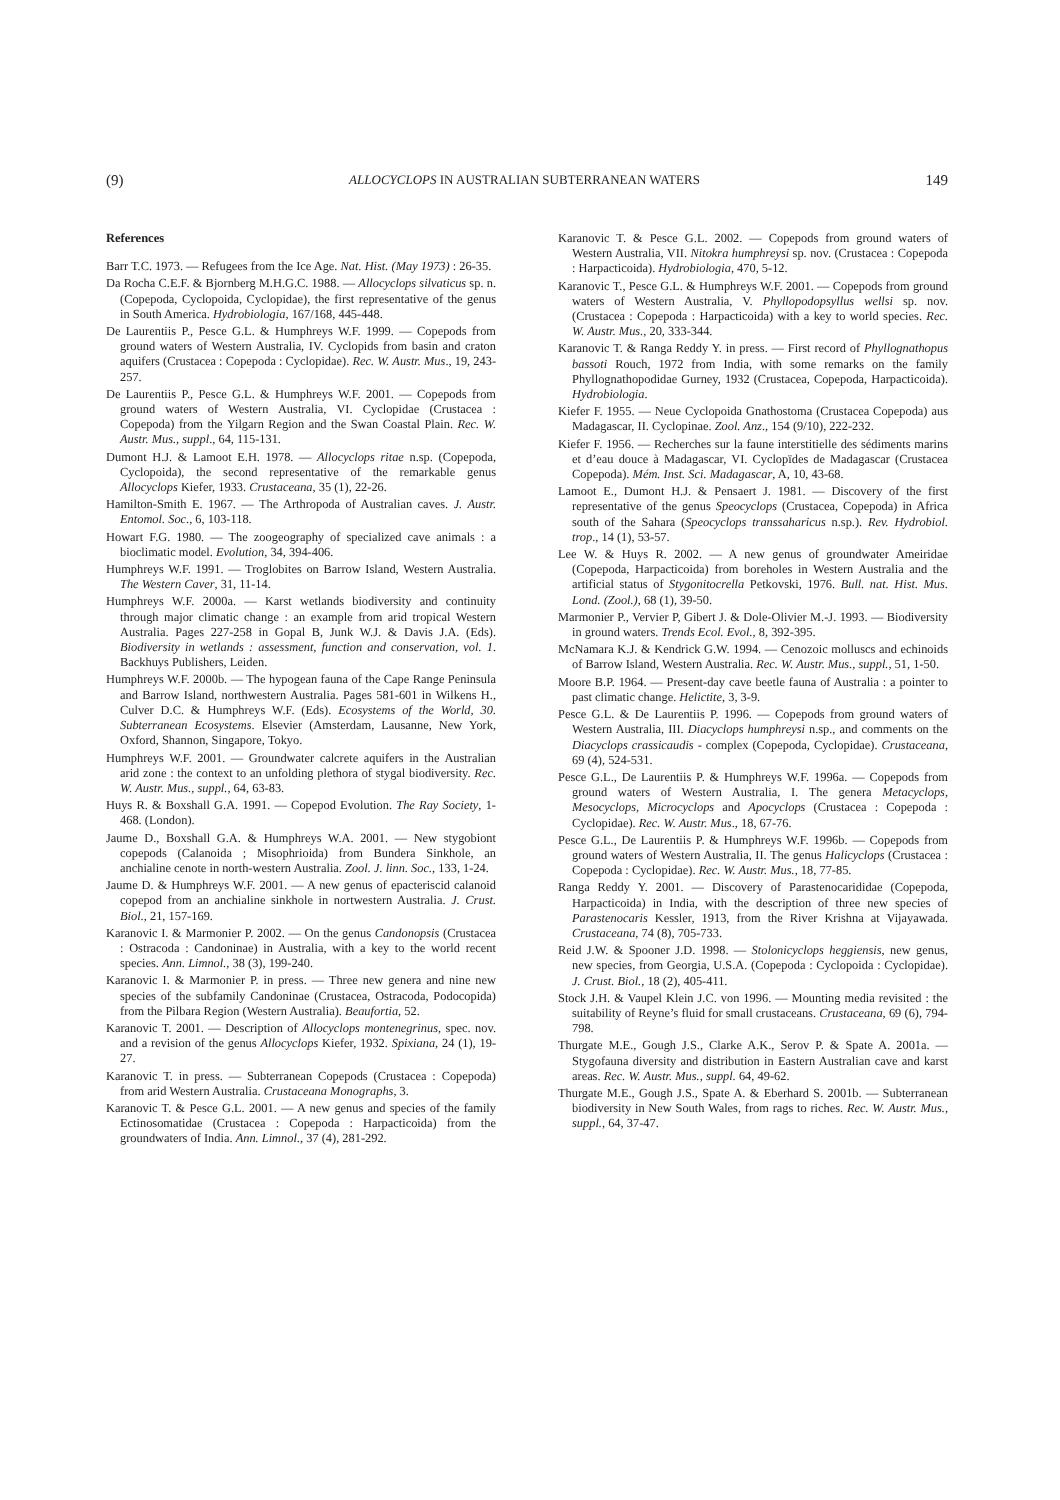(9) ALLOCYCLOPS IN AUSTRALIAN SUBTERRANEAN WATERS 149
References
Barr T.C. 1973. — Refugees from the Ice Age. Nat. Hist. (May 1973) : 26-35.
Da Rocha C.E.F. & Bjornberg M.H.G.C. 1988. — Allocyclops silvaticus sp. n. (Copepoda, Cyclopoida, Cyclopidae), the first representative of the genus in South America. Hydrobiologia, 167/168, 445-448.
De Laurentiis P., Pesce G.L. & Humphreys W.F. 1999. — Copepods from ground waters of Western Australia, IV. Cyclopids from basin and craton aquifers (Crustacea : Copepoda : Cyclopidae). Rec. W. Austr. Mus., 19, 243-257.
De Laurentiis P., Pesce G.L. & Humphreys W.F. 2001. — Copepods from ground waters of Western Australia, VI. Cyclopidae (Crustacea : Copepoda) from the Yilgarn Region and the Swan Coastal Plain. Rec. W. Austr. Mus., suppl., 64, 115-131.
Dumont H.J. & Lamoot E.H. 1978. — Allocyclops ritae n.sp. (Copepoda, Cyclopoida), the second representative of the remarkable genus Allocyclops Kiefer, 1933. Crustaceana, 35 (1), 22-26.
Hamilton-Smith E. 1967. — The Arthropoda of Australian caves. J. Austr. Entomol. Soc., 6, 103-118.
Howart F.G. 1980. — The zoogeography of specialized cave animals : a bioclimatic model. Evolution, 34, 394-406.
Humphreys W.F. 1991. — Troglobites on Barrow Island, Western Australia. The Western Caver, 31, 11-14.
Humphreys W.F. 2000a. — Karst wetlands biodiversity and continuity through major climatic change : an example from arid tropical Western Australia. Pages 227-258 in Gopal B, Junk W.J. & Davis J.A. (Eds). Biodiversity in wetlands : assessment, function and conservation, vol. 1. Backhuys Publishers, Leiden.
Humphreys W.F. 2000b. — The hypogean fauna of the Cape Range Peninsula and Barrow Island, northwestern Australia. Pages 581-601 in Wilkens H., Culver D.C. & Humphreys W.F. (Eds). Ecosystems of the World, 30. Subterranean Ecosystems. Elsevier (Amsterdam, Lausanne, New York, Oxford, Shannon, Singapore, Tokyo.
Humphreys W.F. 2001. — Groundwater calcrete aquifers in the Australian arid zone : the context to an unfolding plethora of stygal biodiversity. Rec. W. Austr. Mus., suppl., 64, 63-83.
Huys R. & Boxshall G.A. 1991. — Copepod Evolution. The Ray Society, 1-468. (London).
Jaume D., Boxshall G.A. & Humphreys W.A. 2001. — New stygobiont copepods (Calanoida ; Misophrioida) from Bundera Sinkhole, an anchialine cenote in north-western Australia. Zool. J. linn. Soc., 133, 1-24.
Jaume D. & Humphreys W.F. 2001. — A new genus of epacteriscid calanoid copepod from an anchialine sinkhole in nortwestern Australia. J. Crust. Biol., 21, 157-169.
Karanovic I. & Marmonier P. 2002. — On the genus Candonopsis (Crustacea : Ostracoda : Candoninae) in Australia, with a key to the world recent species. Ann. Limnol., 38 (3), 199-240.
Karanovic I. & Marmonier P. in press. — Three new genera and nine new species of the subfamily Candoninae (Crustacea, Ostracoda, Podocopida) from the Pilbara Region (Western Australia). Beaufortia, 52.
Karanovic T. 2001. — Description of Allocyclops montenegrinus, spec. nov. and a revision of the genus Allocyclops Kiefer, 1932. Spixiana, 24 (1), 19-27.
Karanovic T. in press. — Subterranean Copepods (Crustacea : Copepoda) from arid Western Australia. Crustaceana Monographs, 3.
Karanovic T. & Pesce G.L. 2001. — A new genus and species of the family Ectinosomatidae (Crustacea : Copepoda : Harpacticoida) from the groundwaters of India. Ann. Limnol., 37 (4), 281-292.
Karanovic T. & Pesce G.L. 2002. — Copepods from ground waters of Western Australia, VII. Nitokra humphreysi sp. nov. (Crustacea : Copepoda : Harpacticoida). Hydrobiologia, 470, 5-12.
Karanovic T., Pesce G.L. & Humphreys W.F. 2001. — Copepods from ground waters of Western Australia, V. Phyllopodopsyllus wellsi sp. nov. (Crustacea : Copepoda : Harpacticoida) with a key to world species. Rec. W. Austr. Mus., 20, 333-344.
Karanovic T. & Ranga Reddy Y. in press. — First record of Phyllognathopus bassoti Rouch, 1972 from India, with some remarks on the family Phyllognathopodidae Gurney, 1932 (Crustacea, Copepoda, Harpacticoida). Hydrobiologia.
Kiefer F. 1955. — Neue Cyclopoida Gnathostoma (Crustacea Copepoda) aus Madagascar, II. Cyclopinae. Zool. Anz., 154 (9/10), 222-232.
Kiefer F. 1956. — Recherches sur la faune interstitielle des sédiments marins et d’eau douce à Madagascar, VI. Cyclopïdes de Madagascar (Crustacea Copepoda). Mém. Inst. Sci. Madagascar, A, 10, 43-68.
Lamoot E., Dumont H.J. & Pensaert J. 1981. — Discovery of the first representative of the genus Speocyclops (Crustacea, Copepoda) in Africa south of the Sahara (Speocyclops transsaharicus n.sp.). Rev. Hydrobiol. trop., 14 (1), 53-57.
Lee W. & Huys R. 2002. — A new genus of groundwater Ameiridae (Copepoda, Harpacticoida) from boreholes in Western Australia and the artificial status of Stygonitocrella Petkovski, 1976. Bull. nat. Hist. Mus. Lond. (Zool.), 68 (1), 39-50.
Marmonier P., Vervier P, Gibert J. & Dole-Olivier M.-J. 1993. — Biodiversity in ground waters. Trends Ecol. Evol., 8, 392-395.
McNamara K.J. & Kendrick G.W. 1994. — Cenozoic molluscs and echinoids of Barrow Island, Western Australia. Rec. W. Austr. Mus., suppl., 51, 1-50.
Moore B.P. 1964. — Present-day cave beetle fauna of Australia : a pointer to past climatic change. Helictite, 3, 3-9.
Pesce G.L. & De Laurentiis P. 1996. — Copepods from ground waters of Western Australia, III. Diacyclops humphreysi n.sp., and comments on the Diacyclops crassicaudis - complex (Copepoda, Cyclopidae). Crustaceana, 69 (4), 524-531.
Pesce G.L., De Laurentiis P. & Humphreys W.F. 1996a. — Copepods from ground waters of Western Australia, I. The genera Metacyclops, Mesocyclops, Microcyclops and Apocyclops (Crustacea : Copepoda : Cyclopidae). Rec. W. Austr. Mus., 18, 67-76.
Pesce G.L., De Laurentiis P. & Humphreys W.F. 1996b. — Copepods from ground waters of Western Australia, II. The genus Halicyclops (Crustacea : Copepoda : Cyclopidae). Rec. W. Austr. Mus., 18, 77-85.
Ranga Reddy Y. 2001. — Discovery of Parastenocarididae (Copepoda, Harpacticoida) in India, with the description of three new species of Parastenocaris Kessler, 1913, from the River Krishna at Vijayawada. Crustaceana, 74 (8), 705-733.
Reid J.W. & Spooner J.D. 1998. — Stolonicyclops heggiensis, new genus, new species, from Georgia, U.S.A. (Copepoda : Cyclopoida : Cyclopidae). J. Crust. Biol., 18 (2), 405-411.
Stock J.H. & Vaupel Klein J.C. von 1996. — Mounting media revisited : the suitability of Reyne’s fluid for small crustaceans. Crustaceana, 69 (6), 794-798.
Thurgate M.E., Gough J.S., Clarke A.K., Serov P. & Spate A. 2001a. — Stygofauna diversity and distribution in Eastern Australian cave and karst areas. Rec. W. Austr. Mus., suppl. 64, 49-62.
Thurgate M.E., Gough J.S., Spate A. & Eberhard S. 2001b. — Subterranean biodiversity in New South Wales, from rags to riches. Rec. W. Austr. Mus., suppl., 64, 37-47.